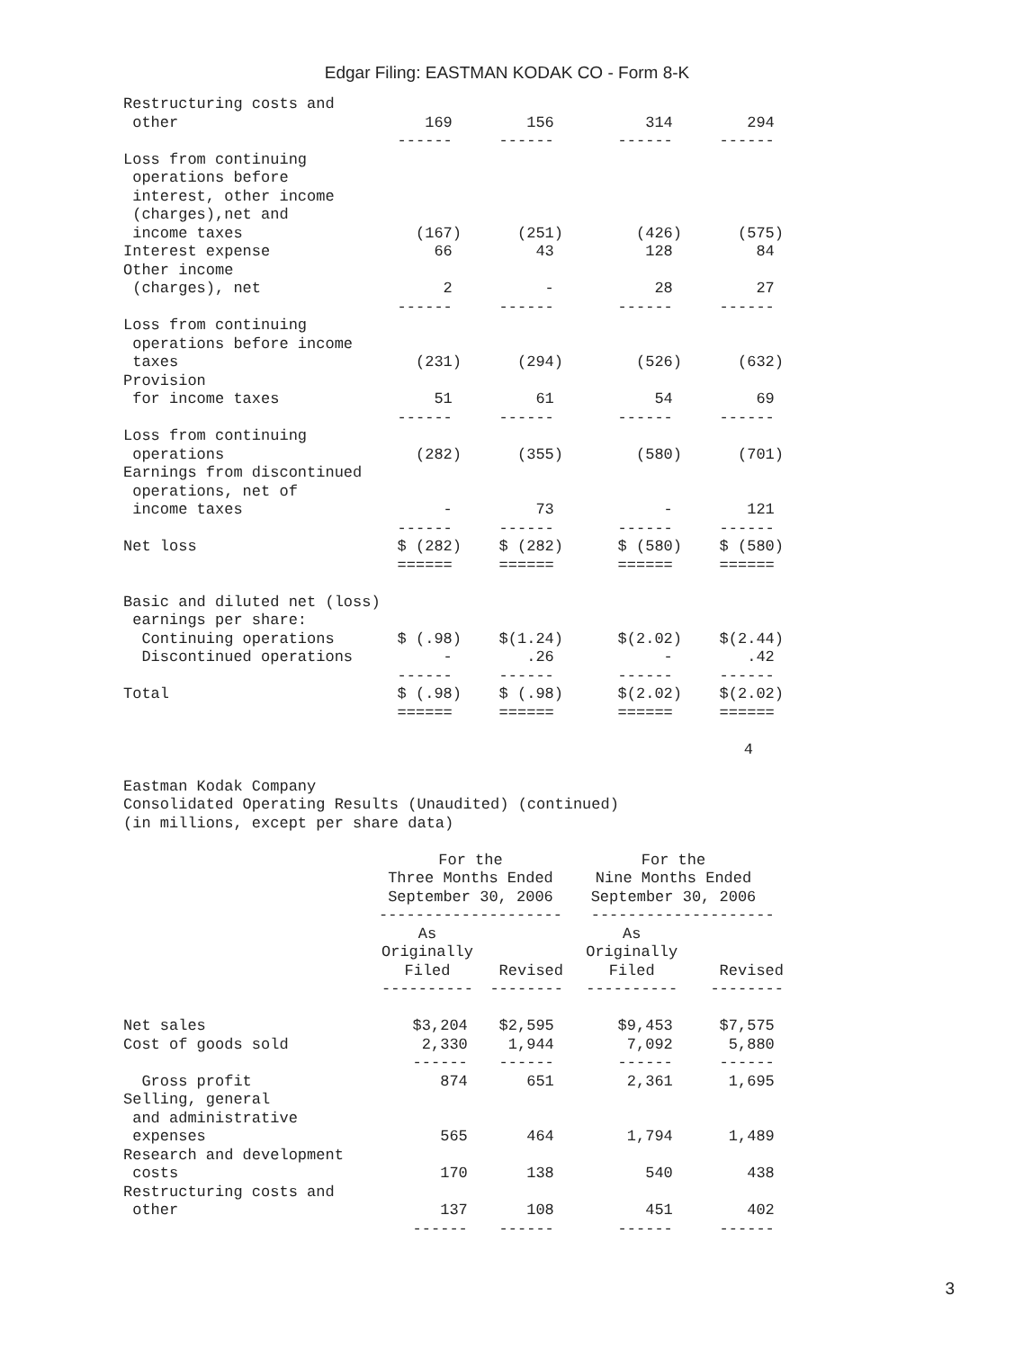Edgar Filing: EASTMAN KODAK CO - Form 8-K
| Restructuring costs and | | | | |
| other | 169 | 156 | 314 | 294 |
| | ------ | ------ | ------ | ------ |
| Loss from continuing | | | | |
| operations before | | | | |
| interest, other income | | | | |
| (charges),net and | | | | |
| income taxes | (167) | (251) | (426) | (575) |
| Interest expense | 66 | 43 | 128 | 84 |
| Other income | | | | |
| (charges), net | 2 | - | 28 | 27 |
| | ------ | ------ | ------ | ------ |
| Loss from continuing | | | | |
| operations before income | | | | |
| taxes | (231) | (294) | (526) | (632) |
| Provision | | | | |
| for income taxes | 51 | 61 | 54 | 69 |
| | ------ | ------ | ------ | ------ |
| Loss from continuing | | | | |
| operations | (282) | (355) | (580) | (701) |
| Earnings from discontinued | | | | |
| operations, net of | | | | |
| income taxes | - | 73 | - | 121 |
| | ------ | ------ | ------ | ------ |
| Net loss | $ (282) | $ (282) | $ (580) | $ (580) |
| | ====== | ====== | ====== | ====== |
| Basic and diluted net (loss) | | | | |
| earnings per share: | | | | |
| Continuing operations | $ (.98) | $(1.24) | $(2.02) | $(2.44) |
| Discontinued operations | - | .26 | - | .42 |
| | ------ | ------ | ------ | ------ |
| Total | $ (.98) | $ (.98) | $(2.02) | $(2.02) |
| | ====== | ====== | ====== | ====== |
4
Eastman Kodak Company
Consolidated Operating Results (Unaudited) (continued)
(in millions, except per share data)
| | For the | | For the | |
| --- | --- | --- | --- | --- |
| | Three Months Ended | | Nine Months Ended | |
| | September 30, 2006 | | September 30, 2006 | |
| | -------------------- | | -------------------- | |
| | As | | As | |
| | Originally | | Originally | |
| | Filed | Revised | Filed | Revised |
| | ---------- | -------- | ---------- | -------- |
| Net sales | $3,204 | $2,595 | $9,453 | $7,575 |
| Cost of goods sold | 2,330 | 1,944 | 7,092 | 5,880 |
| | ------ | ------ | ------ | ------ |
| Gross profit | 874 | 651 | 2,361 | 1,695 |
| Selling, general | | | | |
| and administrative | | | | |
| expenses | 565 | 464 | 1,794 | 1,489 |
| Research and development | | | | |
| costs | 170 | 138 | 540 | 438 |
| Restructuring costs and | | | | |
| other | 137 | 108 | 451 | 402 |
| | ------ | ------ | ------ | ------ |
3